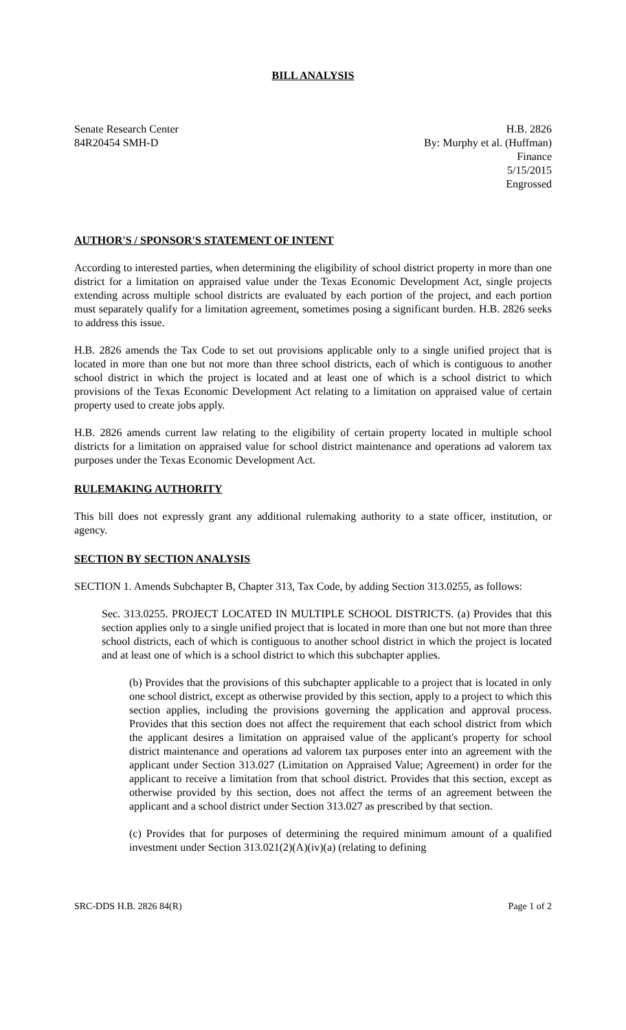BILL ANALYSIS
Senate Research Center
84R20454 SMH-D
H.B. 2826
By: Murphy et al. (Huffman)
Finance
5/15/2015
Engrossed
AUTHOR'S / SPONSOR'S STATEMENT OF INTENT
According to interested parties, when determining the eligibility of school district property in more than one district for a limitation on appraised value under the Texas Economic Development Act, single projects extending across multiple school districts are evaluated by each portion of the project, and each portion must separately qualify for a limitation agreement, sometimes posing a significant burden. H.B. 2826 seeks to address this issue.
H.B. 2826 amends the Tax Code to set out provisions applicable only to a single unified project that is located in more than one but not more than three school districts, each of which is contiguous to another school district in which the project is located and at least one of which is a school district to which provisions of the Texas Economic Development Act relating to a limitation on appraised value of certain property used to create jobs apply.
H.B. 2826 amends current law relating to the eligibility of certain property located in multiple school districts for a limitation on appraised value for school district maintenance and operations ad valorem tax purposes under the Texas Economic Development Act.
RULEMAKING AUTHORITY
This bill does not expressly grant any additional rulemaking authority to a state officer, institution, or agency.
SECTION BY SECTION ANALYSIS
SECTION 1. Amends Subchapter B, Chapter 313, Tax Code, by adding Section 313.0255, as follows:
Sec. 313.0255. PROJECT LOCATED IN MULTIPLE SCHOOL DISTRICTS. (a) Provides that this section applies only to a single unified project that is located in more than one but not more than three school districts, each of which is contiguous to another school district in which the project is located and at least one of which is a school district to which this subchapter applies.
(b) Provides that the provisions of this subchapter applicable to a project that is located in only one school district, except as otherwise provided by this section, apply to a project to which this section applies, including the provisions governing the application and approval process. Provides that this section does not affect the requirement that each school district from which the applicant desires a limitation on appraised value of the applicant's property for school district maintenance and operations ad valorem tax purposes enter into an agreement with the applicant under Section 313.027 (Limitation on Appraised Value; Agreement) in order for the applicant to receive a limitation from that school district. Provides that this section, except as otherwise provided by this section, does not affect the terms of an agreement between the applicant and a school district under Section 313.027 as prescribed by that section.
(c) Provides that for purposes of determining the required minimum amount of a qualified investment under Section 313.021(2)(A)(iv)(a) (relating to defining
SRC-DDS H.B. 2826 84(R) Page 1 of 2